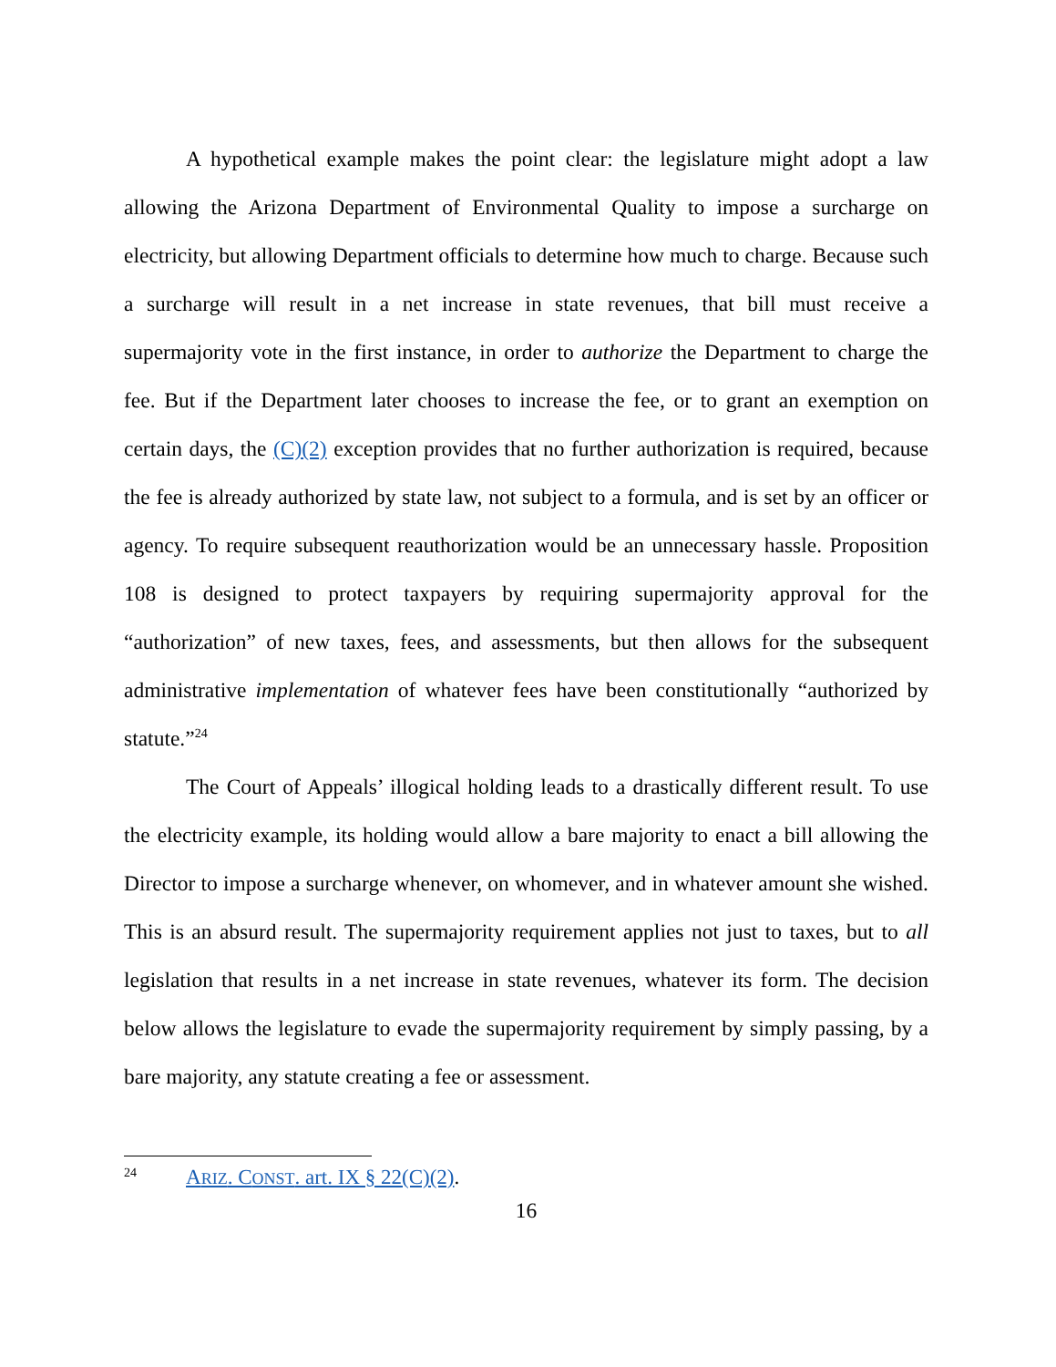A hypothetical example makes the point clear: the legislature might adopt a law allowing the Arizona Department of Environmental Quality to impose a sur­charge on electricity, but allowing Department officials to determine how much to charge. Because such a surcharge will result in a net increase in state revenues, that bill must receive a supermajority vote in the first instance, in order to authorize the Department to charge the fee. But if the Department later chooses to increase the fee, or to grant an exemption on certain days, the (C)(2) exception provides that no further authorization is required, because the fee is already authorized by state law, not subject to a formula, and is set by an officer or agency. To require subsequent reauthorization would be an unnecessary hassle. Proposition 108 is designed to pro­tect taxpayers by requiring supermajority approval for the “authorization” of new taxes, fees, and assessments, but then allows for the subsequent administrative im­plementation of whatever fees have been constitutionally “authorized by statute.”<sup>24</sup>
The Court of Appeals’ illogical holding leads to a drastically different result. To use the electricity example, its holding would allow a bare majority to enact a bill allowing the Director to impose a surcharge whenever, on whomever, and in whatever amount she wished. This is an absurd result. The supermajority require­ment applies not just to taxes, but to all legislation that results in a net increase in state revenues, whatever its form. The decision below allows the legislature to evade the supermajority requirement by simply passing, by a bare majority, any statute creating a fee or assessment.
24 ARIZ. CONST. art. IX § 22(C)(2).
16